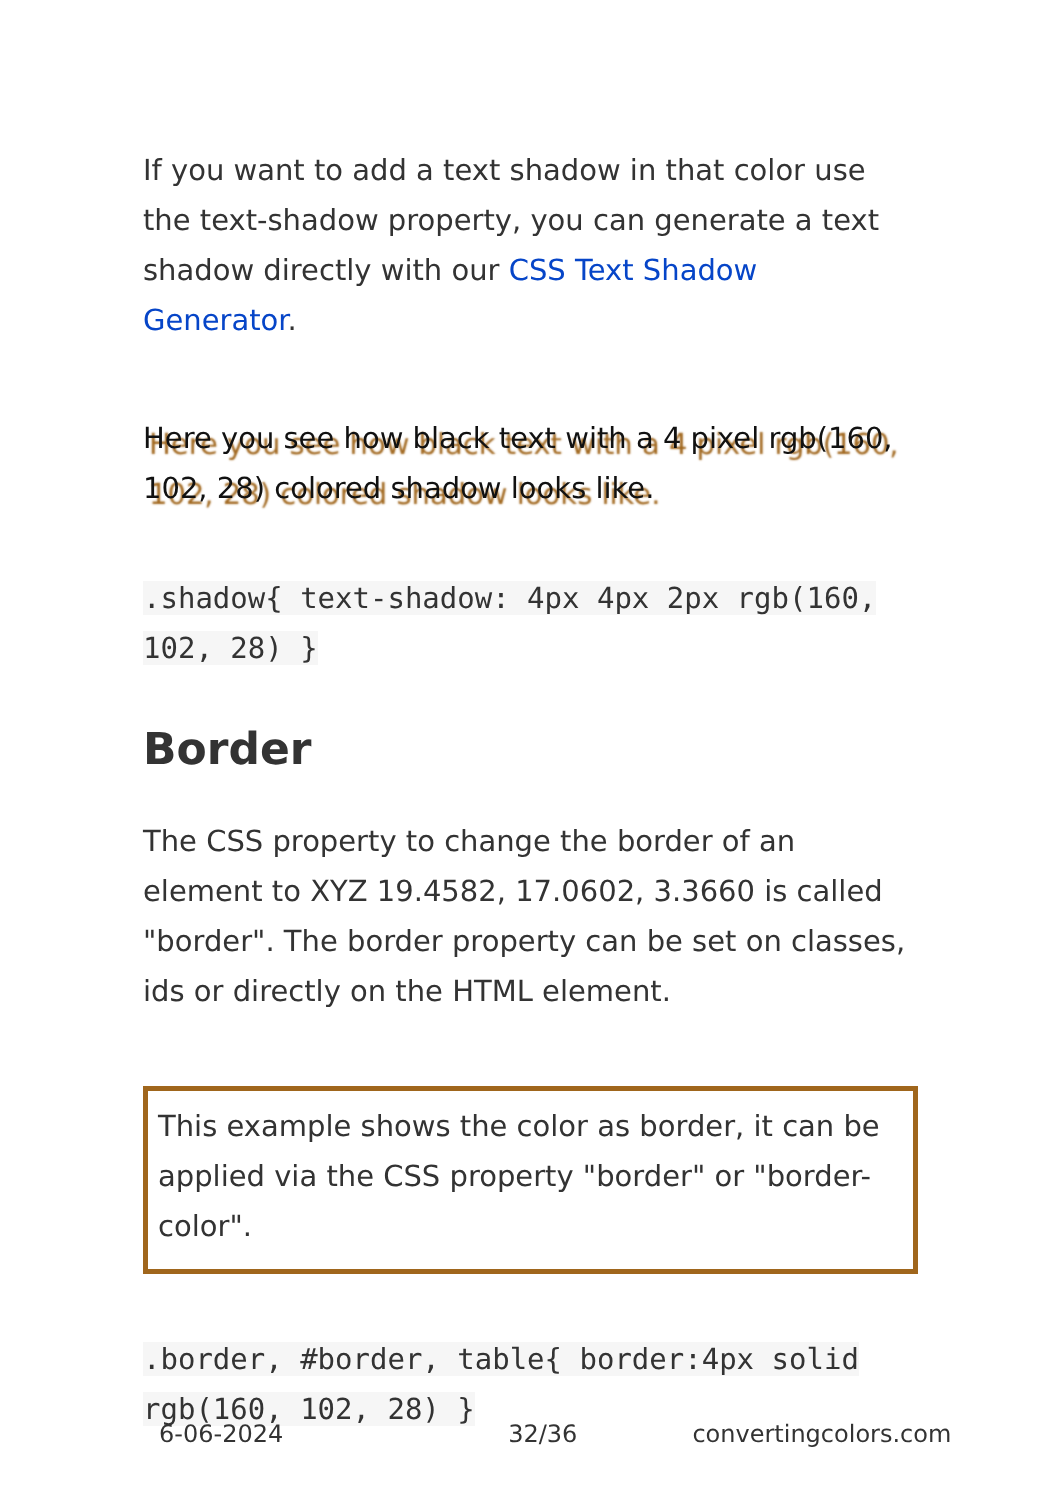If you want to add a text shadow in that color use the text-shadow property, you can generate a text shadow directly with our CSS Text Shadow Generator.
Here you see how black text with a 4 pixel rgb(160, 102, 28) colored shadow looks like.
.shadow{ text-shadow: 4px 4px 2px rgb(160, 102, 28) }
Border
The CSS property to change the border of an element to XYZ 19.4582, 17.0602, 3.3660 is called "border". The border property can be set on classes, ids or directly on the HTML element.
This example shows the color as border, it can be applied via the CSS property "border" or "border-color".
.border, #border, table{ border:4px solid rgb(160, 102, 28) }
6-06-2024 32/36 convertingcolors.com